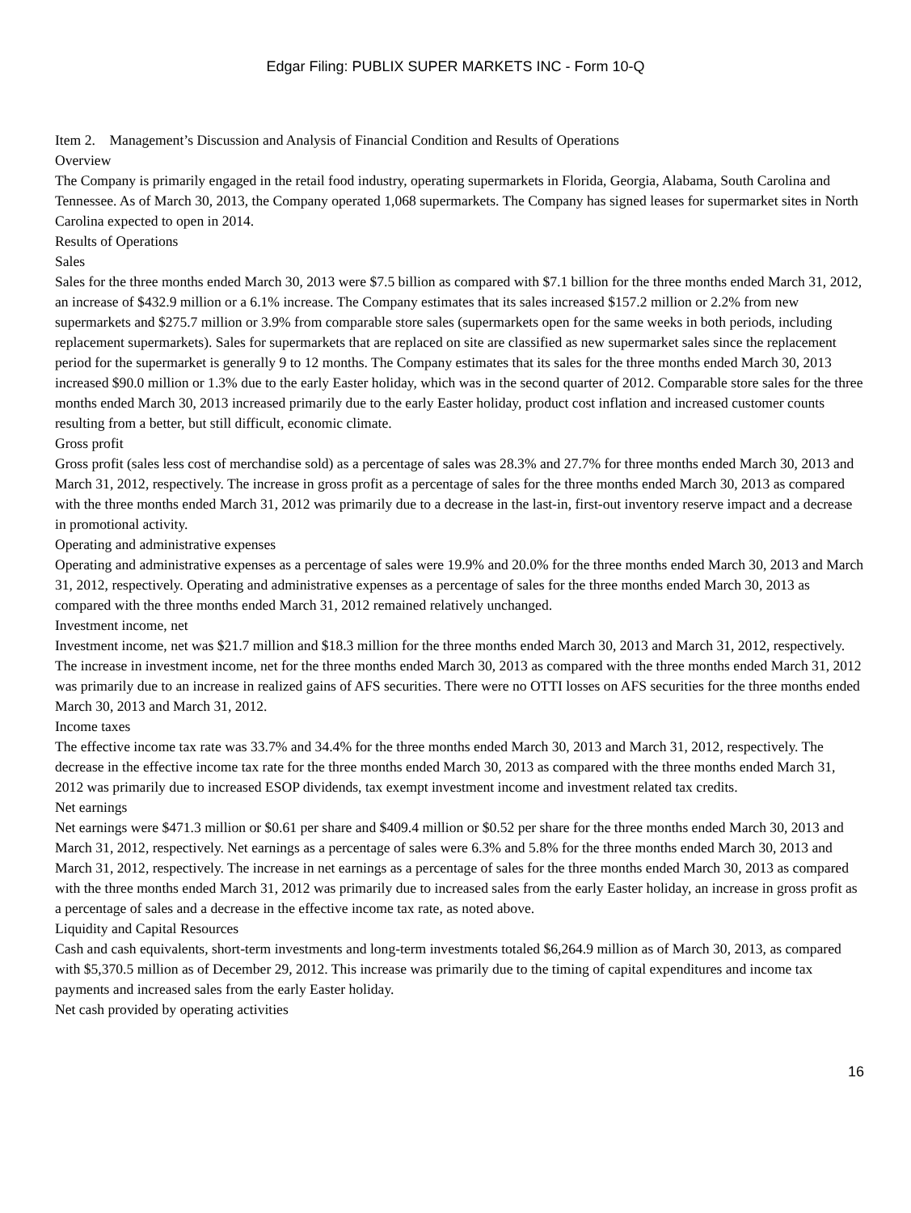Edgar Filing: PUBLIX SUPER MARKETS INC - Form 10-Q
Item 2. Management’s Discussion and Analysis of Financial Condition and Results of Operations
Overview
The Company is primarily engaged in the retail food industry, operating supermarkets in Florida, Georgia, Alabama, South Carolina and Tennessee. As of March 30, 2013, the Company operated 1,068 supermarkets. The Company has signed leases for supermarket sites in North Carolina expected to open in 2014.
Results of Operations
Sales
Sales for the three months ended March 30, 2013 were $7.5 billion as compared with $7.1 billion for the three months ended March 31, 2012, an increase of $432.9 million or a 6.1% increase. The Company estimates that its sales increased $157.2 million or 2.2% from new supermarkets and $275.7 million or 3.9% from comparable store sales (supermarkets open for the same weeks in both periods, including replacement supermarkets). Sales for supermarkets that are replaced on site are classified as new supermarket sales since the replacement period for the supermarket is generally 9 to 12 months. The Company estimates that its sales for the three months ended March 30, 2013 increased $90.0 million or 1.3% due to the early Easter holiday, which was in the second quarter of 2012. Comparable store sales for the three months ended March 30, 2013 increased primarily due to the early Easter holiday, product cost inflation and increased customer counts resulting from a better, but still difficult, economic climate.
Gross profit
Gross profit (sales less cost of merchandise sold) as a percentage of sales was 28.3% and 27.7% for three months ended March 30, 2013 and March 31, 2012, respectively. The increase in gross profit as a percentage of sales for the three months ended March 30, 2013 as compared with the three months ended March 31, 2012 was primarily due to a decrease in the last-in, first-out inventory reserve impact and a decrease in promotional activity.
Operating and administrative expenses
Operating and administrative expenses as a percentage of sales were 19.9% and 20.0% for the three months ended March 30, 2013 and March 31, 2012, respectively. Operating and administrative expenses as a percentage of sales for the three months ended March 30, 2013 as compared with the three months ended March 31, 2012 remained relatively unchanged.
Investment income, net
Investment income, net was $21.7 million and $18.3 million for the three months ended March 30, 2013 and March 31, 2012, respectively. The increase in investment income, net for the three months ended March 30, 2013 as compared with the three months ended March 31, 2012 was primarily due to an increase in realized gains of AFS securities. There were no OTTI losses on AFS securities for the three months ended March 30, 2013 and March 31, 2012.
Income taxes
The effective income tax rate was 33.7% and 34.4% for the three months ended March 30, 2013 and March 31, 2012, respectively. The decrease in the effective income tax rate for the three months ended March 30, 2013 as compared with the three months ended March 31, 2012 was primarily due to increased ESOP dividends, tax exempt investment income and investment related tax credits.
Net earnings
Net earnings were $471.3 million or $0.61 per share and $409.4 million or $0.52 per share for the three months ended March 30, 2013 and March 31, 2012, respectively. Net earnings as a percentage of sales were 6.3% and 5.8% for the three months ended March 30, 2013 and March 31, 2012, respectively. The increase in net earnings as a percentage of sales for the three months ended March 30, 2013 as compared with the three months ended March 31, 2012 was primarily due to increased sales from the early Easter holiday, an increase in gross profit as a percentage of sales and a decrease in the effective income tax rate, as noted above.
Liquidity and Capital Resources
Cash and cash equivalents, short-term investments and long-term investments totaled $6,264.9 million as of March 30, 2013, as compared with $5,370.5 million as of December 29, 2012. This increase was primarily due to the timing of capital expenditures and income tax payments and increased sales from the early Easter holiday.
Net cash provided by operating activities
16